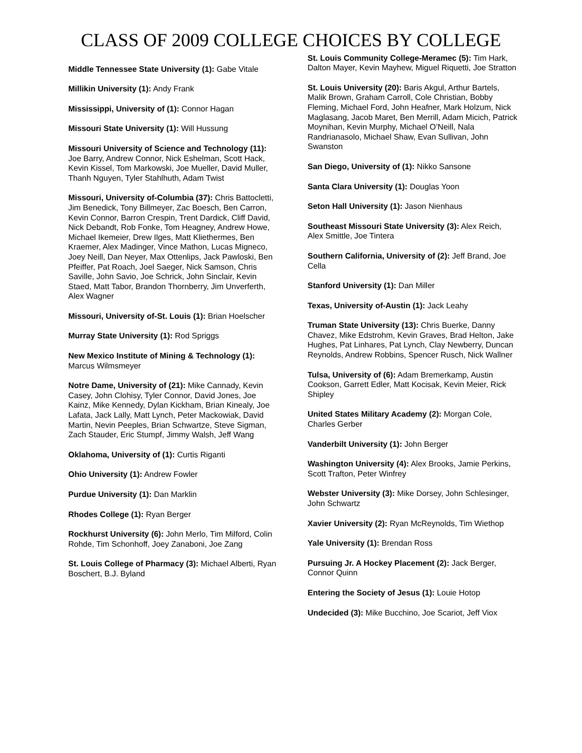CLASS OF 2009 COLLEGE CHOICES BY COLLEGE
Middle Tennessee State University (1): Gabe Vitale
Millikin University (1): Andy Frank
Mississippi, University of (1): Connor Hagan
Missouri State University (1): Will Hussung
Missouri University of Science and Technology (11): Joe Barry, Andrew Connor, Nick Eshelman, Scott Hack, Kevin Kissel, Tom Markowski, Joe Mueller, David Muller, Thanh Nguyen, Tyler Stahlhuth, Adam Twist
Missouri, University of-Columbia (37): Chris Battocletti, Jim Benedick, Tony Billmeyer, Zac Boesch, Ben Carron, Kevin Connor, Barron Crespin, Trent Dardick, Cliff David, Nick Debandt, Rob Fonke, Tom Heagney, Andrew Howe, Michael Ikemeier, Drew Ilges, Matt Kliethermes, Ben Kraemer, Alex Madinger, Vince Mathon, Lucas Migneco, Joey Neill, Dan Neyer, Max Ottenlips, Jack Pawloski, Ben Pfeiffer, Pat Roach, Joel Saeger, Nick Samson, Chris Saville, John Savio, Joe Schrick, John Sinclair, Kevin Staed, Matt Tabor, Brandon Thornberry, Jim Unverferth, Alex Wagner
Missouri, University of-St. Louis (1): Brian Hoelscher
Murray State University (1): Rod Spriggs
New Mexico Institute of Mining & Technology (1): Marcus Wilmsmeyer
Notre Dame, University of (21): Mike Cannady, Kevin Casey, John Clohisy, Tyler Connor, David Jones, Joe Kainz, Mike Kennedy, Dylan Kickham, Brian Kinealy, Joe Lafata, Jack Lally, Matt Lynch, Peter Mackowiak, David Martin, Nevin Peeples, Brian Schwartze, Steve Sigman, Zach Stauder, Eric Stumpf, Jimmy Walsh, Jeff Wang
Oklahoma, University of (1): Curtis Riganti
Ohio University (1): Andrew Fowler
Purdue University (1): Dan Marklin
Rhodes College (1): Ryan Berger
Rockhurst University (6): John Merlo, Tim Milford, Colin Rohde, Tim Schonhoff, Joey Zanaboni, Joe Zang
St. Louis College of Pharmacy (3): Michael Alberti, Ryan Boschert, B.J. Byland
St. Louis Community College-Meramec (5): Tim Hark, Dalton Mayer, Kevin Mayhew, Miguel Riquetti, Joe Stratton
St. Louis University (20): Baris Akgul, Arthur Bartels, Malik Brown, Graham Carroll, Cole Christian, Bobby Fleming, Michael Ford, John Heafner, Mark Holzum, Nick Maglasang, Jacob Maret, Ben Merrill, Adam Micich, Patrick Moynihan, Kevin Murphy, Michael O’Neill, Nala Randrianasolo, Michael Shaw, Evan Sullivan, John Swanston
San Diego, University of (1): Nikko Sansone
Santa Clara University (1): Douglas Yoon
Seton Hall University (1): Jason Nienhaus
Southeast Missouri State University (3): Alex Reich, Alex Smittle, Joe Tintera
Southern California, University of (2): Jeff Brand, Joe Cella
Stanford University (1): Dan Miller
Texas, University of-Austin (1): Jack Leahy
Truman State University (13): Chris Buerke, Danny Chavez, Mike Edstrohm, Kevin Graves, Brad Helton, Jake Hughes, Pat Linhares, Pat Lynch, Clay Newberry, Duncan Reynolds, Andrew Robbins, Spencer Rusch, Nick Wallner
Tulsa, University of (6): Adam Bremerkamp, Austin Cookson, Garrett Edler, Matt Kocisak, Kevin Meier, Rick Shipley
United States Military Academy (2): Morgan Cole, Charles Gerber
Vanderbilt University (1): John Berger
Washington University (4): Alex Brooks, Jamie Perkins, Scott Trafton, Peter Winfrey
Webster University (3): Mike Dorsey, John Schlesinger, John Schwartz
Xavier University (2): Ryan McReynolds, Tim Wiethop
Yale University (1): Brendan Ross
Pursuing Jr. A Hockey Placement (2): Jack Berger, Connor Quinn
Entering the Society of Jesus (1): Louie Hotop
Undecided (3): Mike Bucchino, Joe Scariot, Jeff Viox